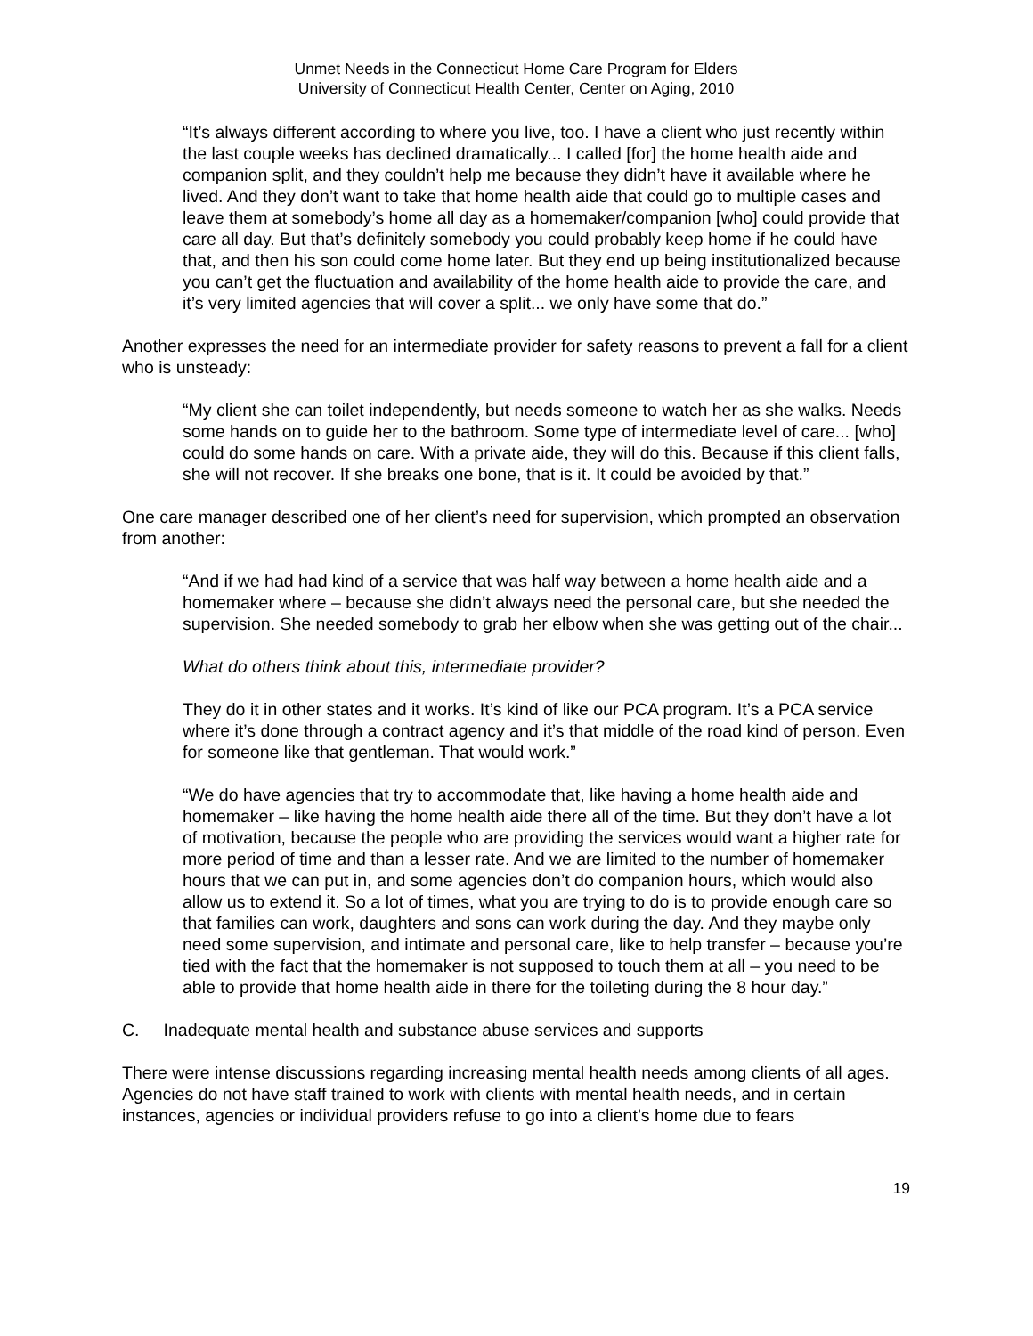Unmet Needs in the Connecticut Home Care Program for Elders
University of Connecticut Health Center, Center on Aging, 2010
“It’s always different according to where you live, too. I have a client who just recently within the last couple weeks has declined dramatically... I called [for] the home health aide and companion split, and they couldn’t help me because they didn’t have it available where he lived. And they don’t want to take that home health aide that could go to multiple cases and leave them at somebody’s home all day as a homemaker/companion [who] could provide that care all day. But that’s definitely somebody you could probably keep home if he could have that, and then his son could come home later. But they end up being institutionalized because you can’t get the fluctuation and availability of the home health aide to provide the care, and it’s very limited agencies that will cover a split... we only have some that do.”
Another expresses the need for an intermediate provider for safety reasons to prevent a fall for a client who is unsteady:
“My client she can toilet independently, but needs someone to watch her as she walks. Needs some hands on to guide her to the bathroom. Some type of intermediate level of care... [who] could do some hands on care. With a private aide, they will do this. Because if this client falls, she will not recover. If she breaks one bone, that is it. It could be avoided by that.”
One care manager described one of her client’s need for supervision, which prompted an observation from another:
“And if we had had kind of a service that was half way between a home health aide and a homemaker where – because she didn’t always need the personal care, but she needed the supervision. She needed somebody to grab her elbow when she was getting out of the chair...
What do others think about this, intermediate provider?
They do it in other states and it works. It’s kind of like our PCA program. It’s a PCA service where it’s done through a contract agency and it’s that middle of the road kind of person. Even for someone like that gentleman. That would work.”
“We do have agencies that try to accommodate that, like having a home health aide and homemaker – like having the home health aide there all of the time. But they don’t have a lot of motivation, because the people who are providing the services would want a higher rate for more period of time and than a lesser rate. And we are limited to the number of homemaker hours that we can put in, and some agencies don’t do companion hours, which would also allow us to extend it. So a lot of times, what you are trying to do is to provide enough care so that families can work, daughters and sons can work during the day. And they maybe only need some supervision, and intimate and personal care, like to help transfer – because you’re tied with the fact that the homemaker is not supposed to touch them at all – you need to be able to provide that home health aide in there for the toileting during the 8 hour day.”
C. Inadequate mental health and substance abuse services and supports
There were intense discussions regarding increasing mental health needs among clients of all ages. Agencies do not have staff trained to work with clients with mental health needs, and in certain instances, agencies or individual providers refuse to go into a client’s home due to fears
19